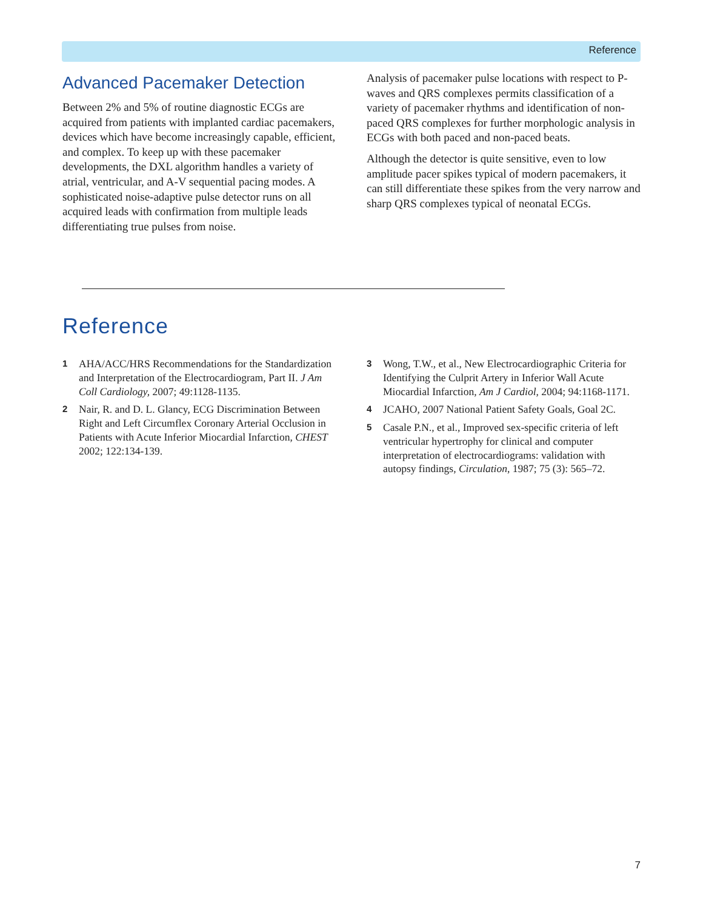Reference
Advanced Pacemaker Detection
Between 2% and 5% of routine diagnostic ECGs are acquired from patients with implanted cardiac pacemakers, devices which have become increasingly capable, efficient, and complex. To keep up with these pacemaker developments, the DXL algorithm handles a variety of atrial, ventricular, and A-V sequential pacing modes. A sophisticated noise-adaptive pulse detector runs on all acquired leads with confirmation from multiple leads differentiating true pulses from noise.
Analysis of pacemaker pulse locations with respect to P-waves and QRS complexes permits classification of a variety of pacemaker rhythms and identification of non-paced QRS complexes for further morphologic analysis in ECGs with both paced and non-paced beats.
Although the detector is quite sensitive, even to low amplitude pacer spikes typical of modern pacemakers, it can still differentiate these spikes from the very narrow and sharp QRS complexes typical of neonatal ECGs.
Reference
1 AHA/ACC/HRS Recommendations for the Standardization and Interpretation of the Electrocardiogram, Part II. J Am Coll Cardiology, 2007; 49:1128-1135.
2 Nair, R. and D. L. Glancy, ECG Discrimination Between Right and Left Circumflex Coronary Arterial Occlusion in Patients with Acute Inferior Miocardial Infarction, CHEST 2002; 122:134-139.
3 Wong, T.W., et al., New Electrocardiographic Criteria for Identifying the Culprit Artery in Inferior Wall Acute Miocardial Infarction, Am J Cardiol, 2004; 94:1168-1171.
4 JCAHO, 2007 National Patient Safety Goals, Goal 2C.
5 Casale P.N., et al., Improved sex-specific criteria of left ventricular hypertrophy for clinical and computer interpretation of electrocardiograms: validation with autopsy findings, Circulation, 1987; 75 (3): 565–72.
7